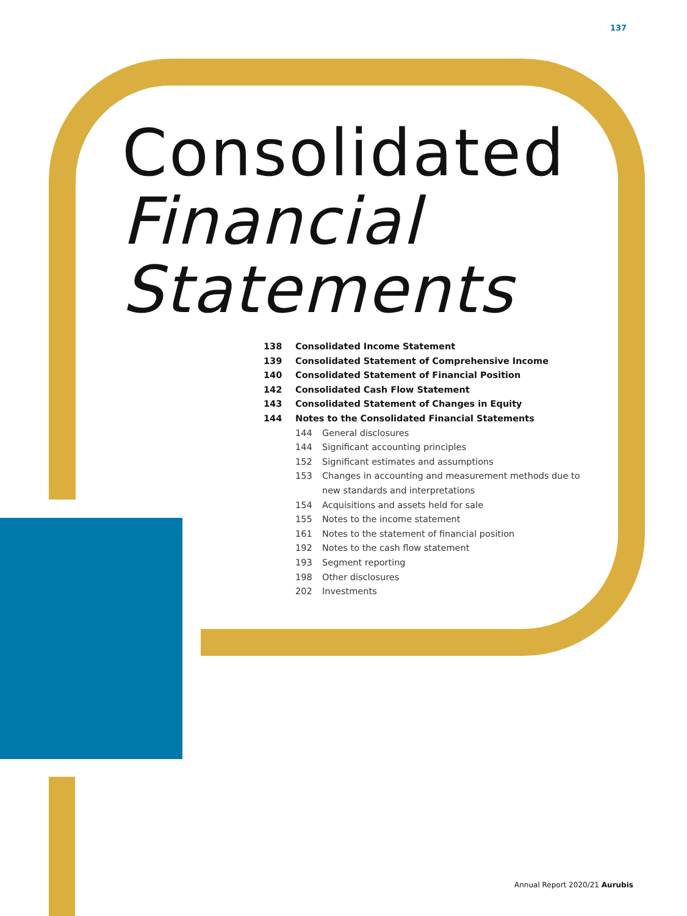137
Consolidated
Financial
Statements
138 Consolidated Income Statement
139 Consolidated Statement of Comprehensive Income
140 Consolidated Statement of Financial Position
142 Consolidated Cash Flow Statement
143 Consolidated Statement of Changes in Equity
144 Notes to the Consolidated Financial Statements
144 General disclosures
144 Significant accounting principles
152 Significant estimates and assumptions
153 Changes in accounting and measurement methods due to
new standards and interpretations
154 Acquisitions and assets held for sale
155 Notes to the income statement
161 Notes to the statement of financial position
192 Notes to the cash flow statement
193 Segment reporting
198 Other disclosures
202 Investments
Annual Report 2020/21 Aurubis